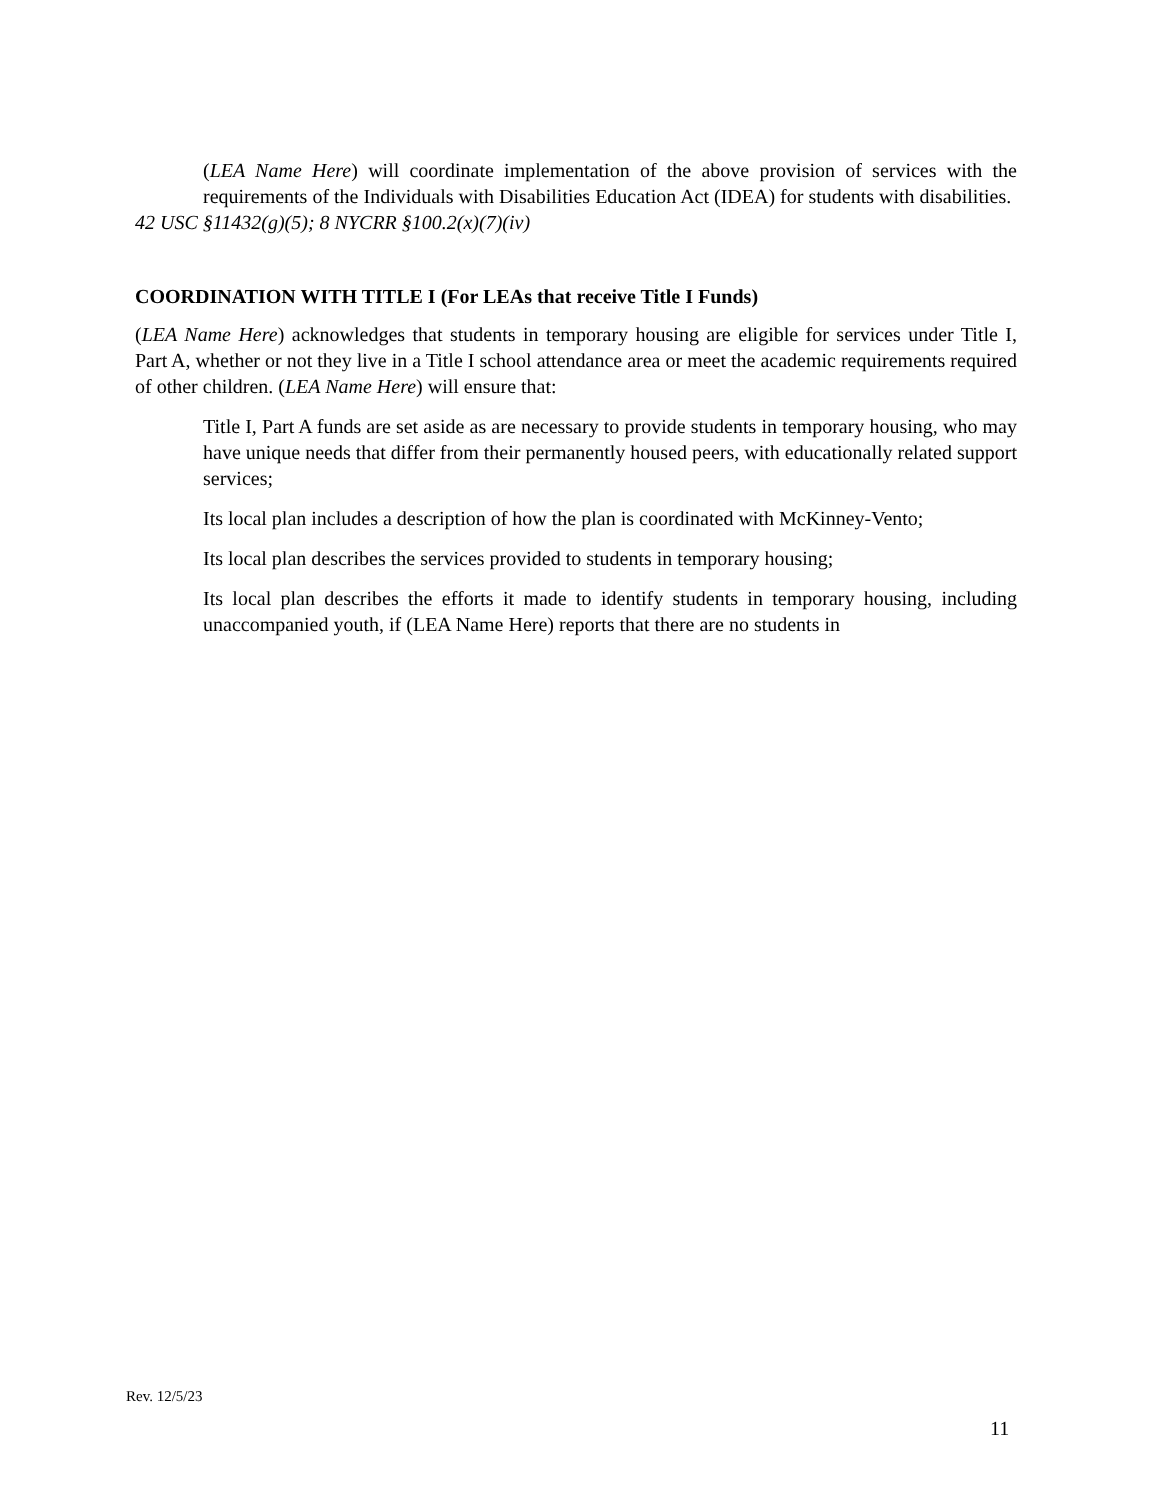(LEA Name Here) will coordinate implementation of the above provision of services with the requirements of the Individuals with Disabilities Education Act (IDEA) for students with disabilities.
42 USC §11432(g)(5); 8 NYCRR §100.2(x)(7)(iv)
COORDINATION WITH TITLE I (For LEAs that receive Title I Funds)
(LEA Name Here) acknowledges that students in temporary housing are eligible for services under Title I, Part A, whether or not they live in a Title I school attendance area or meet the academic requirements required of other children. (LEA Name Here) will ensure that:
Title I, Part A funds are set aside as are necessary to provide students in temporary housing, who may have unique needs that differ from their permanently housed peers, with educationally related support services;
Its local plan includes a description of how the plan is coordinated with McKinney-Vento;
Its local plan describes the services provided to students in temporary housing;
Its local plan describes the efforts it made to identify students in temporary housing, including unaccompanied youth, if (LEA Name Here) reports that there are no students in
Rev. 12/5/23
11